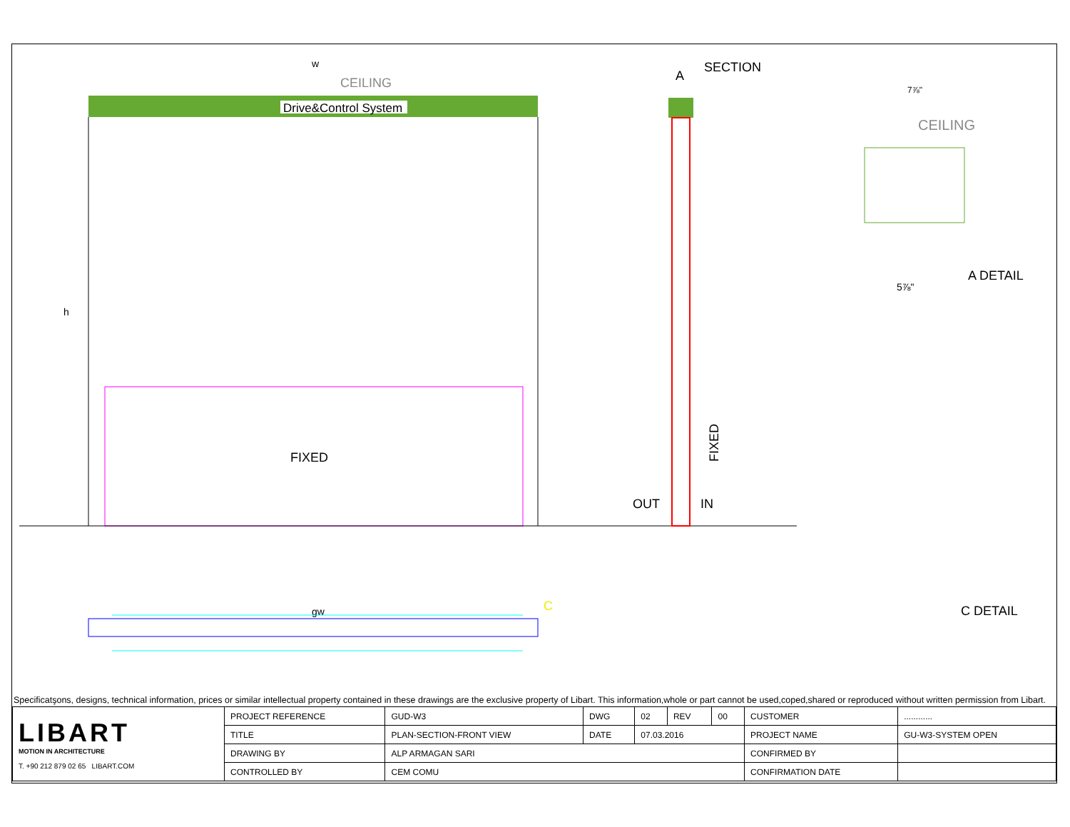Drive&Control System
CEILING
w
FIXED
h
SECTION
A
OUT
IN
FIXED
CEILING
A DETAIL
C DETAIL
5⅞"
7⅞"
gw
C
Specificatşons, designs, technical information, prices or similar intellectual property contained in these drawings are the exclusive property of Libart. This information,whole or part cannot be used,coped,shared or reproduced without written permission from Libart.
| LIBART MOTION IN ARCHITECTURE T. +90 212 879 02 65 LIBART.COM | PROJECT REFERENCE | GUD-W3 | DWG | 02 | REV | 00 | CUSTOMER | ............ |
| | TITLE | PLAN-SECTION-FRONT VIEW | DATE | 07.03.2016 | | | PROJECT NAME | GU-W3-SYSTEM OPEN |
| | DRAWING BY | ALP ARMAGAN SARI | | | | | CONFIRMED BY | |
| | CONTROLLED BY | CEM COMU | | | | | CONFIRMATION DATE | |